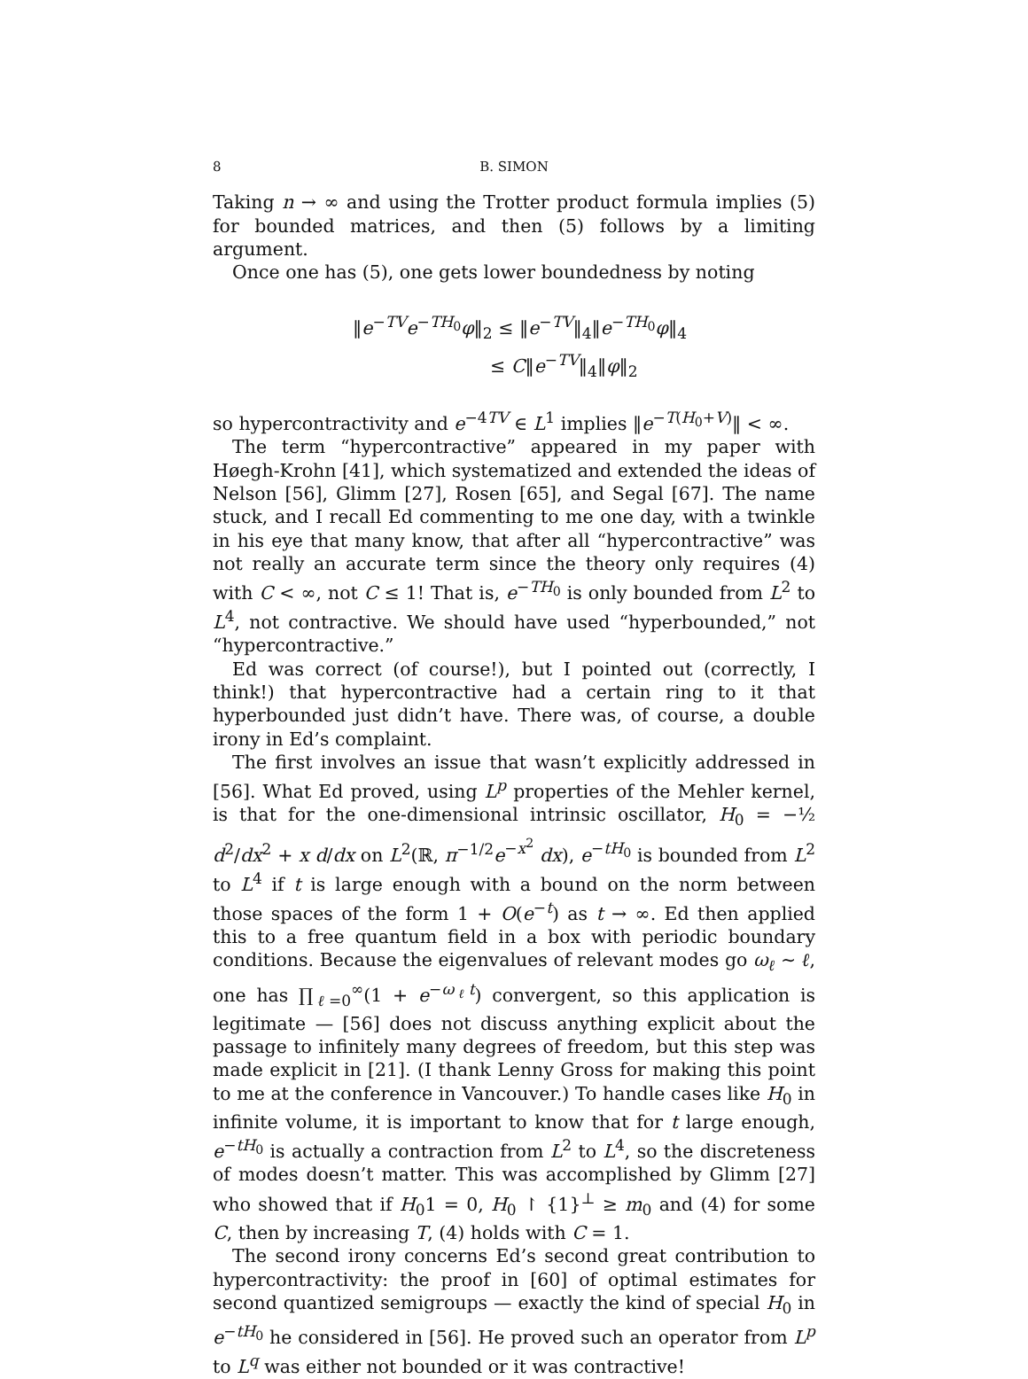8 B. SIMON
Taking n → ∞ and using the Trotter product formula implies (5) for bounded matrices, and then (5) follows by a limiting argument.
Once one has (5), one gets lower boundedness by noting
‖e<sup>−TV</sup>e<sup>−TH<sub>0</sub></sup>φ‖<sub>2</sub> ≤ ‖e<sup>−TV</sup>‖<sub>4</sub>‖e<sup>−TH<sub>0</sub></sup>φ‖<sub>4</sub>
≤ C‖e<sup>−TV</sup>‖<sub>4</sub>‖φ‖<sub>2</sub>
so hypercontractivity and e<sup>−4TV</sup> ∈ L<sup>1</sup> implies ‖e<sup>−T(H<sub>0</sub>+V)</sup>‖ < ∞.
The term “hypercontractive” appeared in my paper with Høegh-Krohn [41], which systematized and extended the ideas of Nelson [56], Glimm [27], Rosen [65], and Segal [67]. The name stuck, and I recall Ed commenting to me one day, with a twinkle in his eye that many know, that after all “hypercontractive” was not really an accurate term since the theory only requires (4) with C < ∞, not C ≤ 1! That is, e<sup>−TH<sub>0</sub></sup> is only bounded from L<sup>2</sup> to L<sup>4</sup>, not contractive. We should have used “hyperbounded,” not “hypercontractive.”
Ed was correct (of course!), but I pointed out (correctly, I think!) that hypercontractive had a certain ring to it that hyperbounded just didn’t have. There was, of course, a double irony in Ed’s complaint.
The first involves an issue that wasn’t explicitly addressed in [56]. What Ed proved, using L<sup>p</sup> properties of the Mehler kernel, is that for the one-dimensional intrinsic oscillator, H<sub>0</sub> = −½ d<sup>2</sup>/dx<sup>2</sup> + x d/dx on L<sup>2</sup>(ℝ, π<sup>−1/2</sup>e<sup>−x<sup>2</sup></sup> dx), e<sup>−tH<sub>0</sub></sup> is bounded from L<sup>2</sup> to L<sup>4</sup> if t is large enough with a bound on the norm between those spaces of the form 1 + O(e<sup>−t</sup>) as t → ∞. Ed then applied this to a free quantum field in a box with periodic boundary conditions. Because the eigenvalues of relevant modes go ω<sub>ℓ</sub> ∼ ℓ, one has ∏<sub>ℓ=0</sub><sup>∞</sup>(1 + e<sup>−ω<sub>ℓ</sub>t</sup>) convergent, so this application is legitimate — [56] does not discuss anything explicit about the passage to infinitely many degrees of freedom, but this step was made explicit in [21]. (I thank Lenny Gross for making this point to me at the conference in Vancouver.) To handle cases like H<sub>0</sub> in infinite volume, it is important to know that for t large enough, e<sup>−tH<sub>0</sub></sup> is actually a contraction from L<sup>2</sup> to L<sup>4</sup>, so the discreteness of modes doesn’t matter. This was accomplished by Glimm [27] who showed that if H<sub>0</sub>1 = 0, H<sub>0</sub> ↾ {1}<sup>⊥</sup> ≥ m<sub>0</sub> and (4) for some C, then by increasing T, (4) holds with C = 1.
The second irony concerns Ed’s second great contribution to hypercontractivity: the proof in [60] of optimal estimates for second quantized semigroups — exactly the kind of special H<sub>0</sub> in e<sup>−tH<sub>0</sub></sup> he considered in [56]. He proved such an operator from L<sup>p</sup> to L<sup>q</sup> was either not bounded or it was contractive!